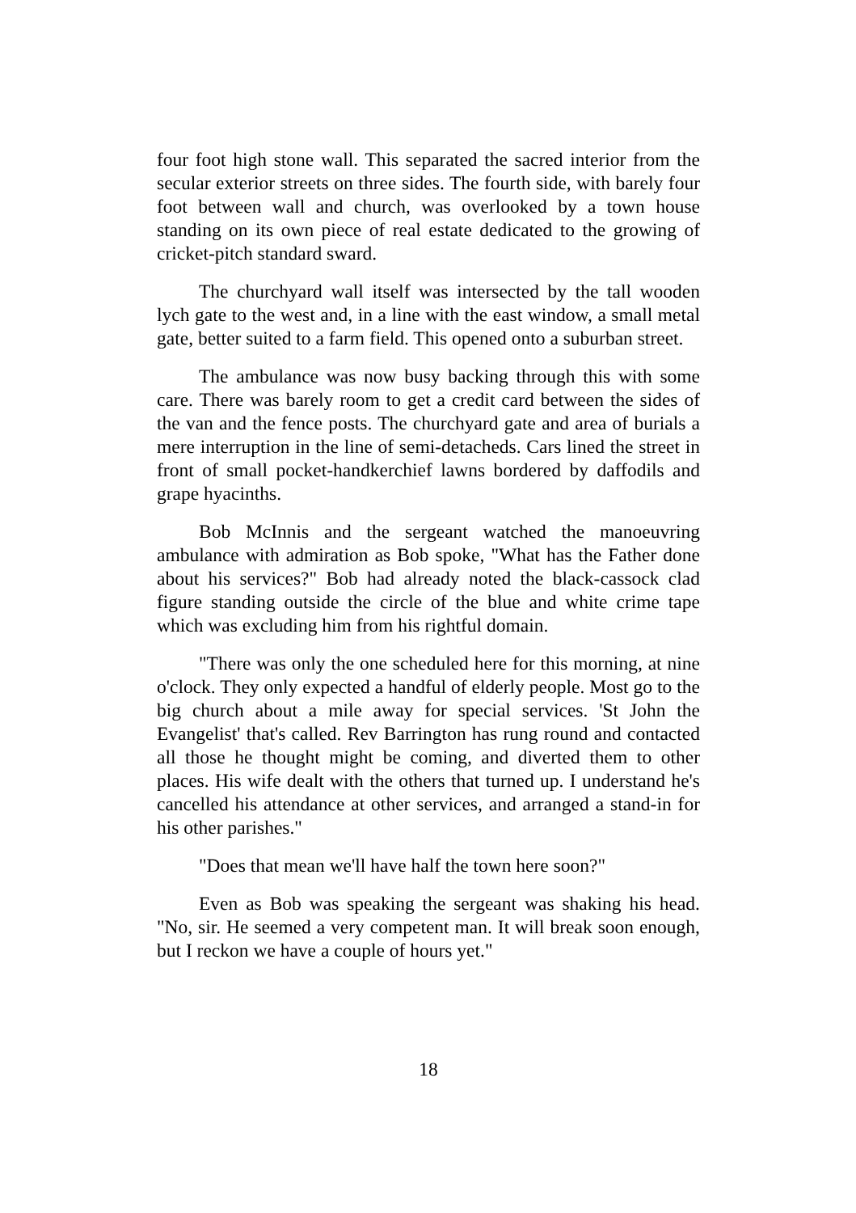four foot high stone wall. This separated the sacred interior from the secular exterior streets on three sides. The fourth side, with barely four foot between wall and church, was overlooked by a town house standing on its own piece of real estate dedicated to the growing of cricket-pitch standard sward.
The churchyard wall itself was intersected by the tall wooden lych gate to the west and, in a line with the east window, a small metal gate, better suited to a farm field. This opened onto a suburban street.
The ambulance was now busy backing through this with some care. There was barely room to get a credit card between the sides of the van and the fence posts. The churchyard gate and area of burials a mere interruption in the line of semi-detacheds. Cars lined the street in front of small pocket-handkerchief lawns bordered by daffodils and grape hyacinths.
Bob McInnis and the sergeant watched the manoeuvring ambulance with admiration as Bob spoke, "What has the Father done about his services?" Bob had already noted the black-cassock clad figure standing outside the circle of the blue and white crime tape which was excluding him from his rightful domain.
"There was only the one scheduled here for this morning, at nine o'clock. They only expected a handful of elderly people. Most go to the big church about a mile away for special services. 'St John the Evangelist' that's called. Rev Barrington has rung round and contacted all those he thought might be coming, and diverted them to other places. His wife dealt with the others that turned up. I understand he's cancelled his attendance at other services, and arranged a stand-in for his other parishes."
"Does that mean we'll have half the town here soon?"
Even as Bob was speaking the sergeant was shaking his head. "No, sir. He seemed a very competent man. It will break soon enough, but I reckon we have a couple of hours yet."
18